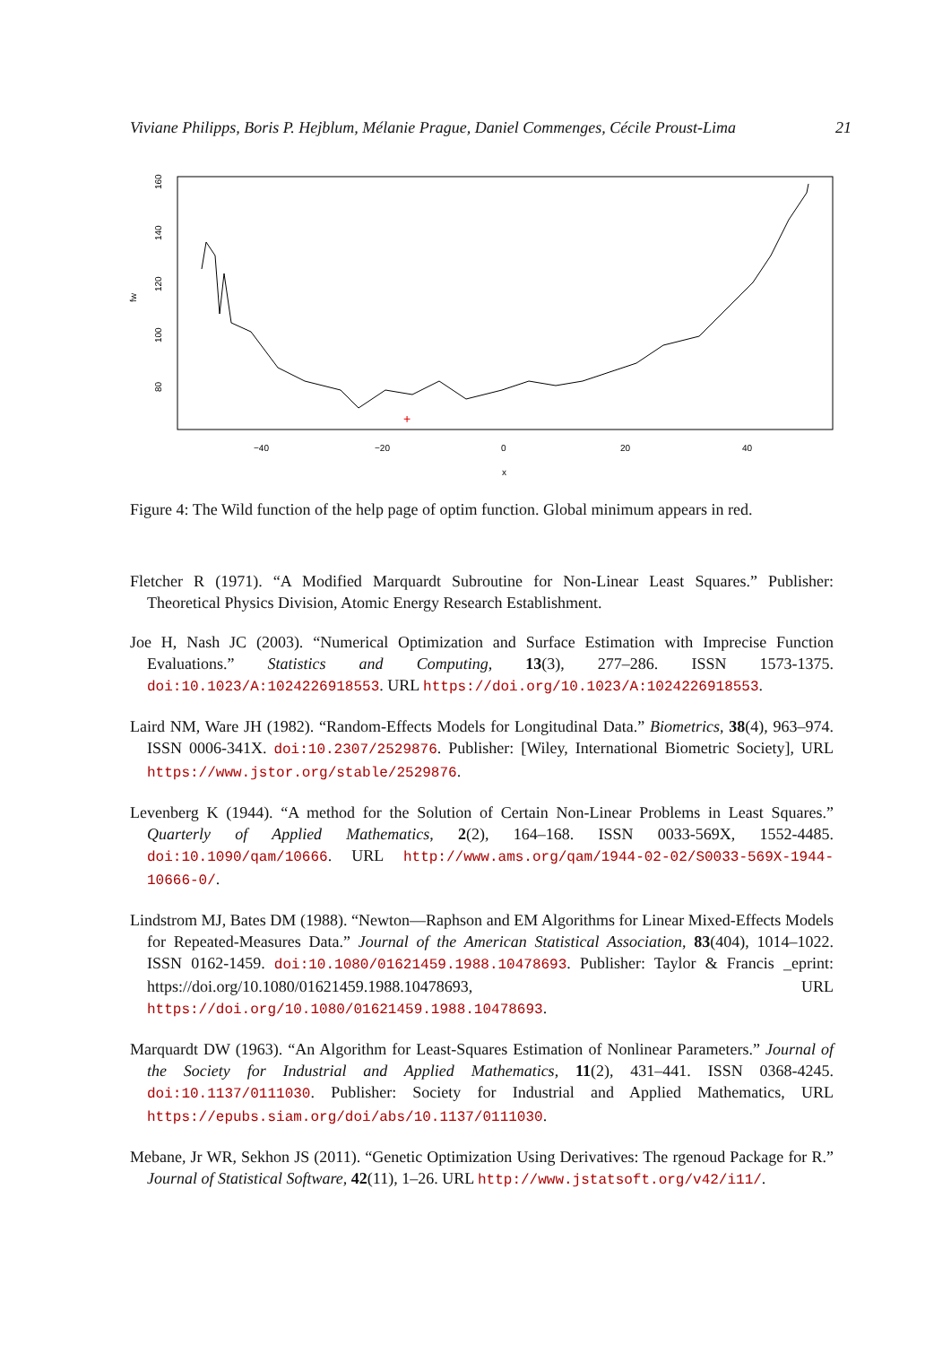Viviane Philipps, Boris P. Hejblum, Mélanie Prague, Daniel Commenges, Cécile Proust-Lima 21
fw
80
100
120
140
160
−40
−20
0
20
40
x
+
Figure 4: The Wild function of the help page of optim function. Global minimum appears in red.
Fletcher R (1971). “A Modified Marquardt Subroutine for Non-Linear Least Squares.” Publisher: Theoretical Physics Division, Atomic Energy Research Establishment.
Joe H, Nash JC (2003). “Numerical Optimization and Surface Estimation with Imprecise Function Evaluations.” Statistics and Computing, 13(3), 277–286. ISSN 1573-1375. doi:10.1023/A:1024226918553. URL https://doi.org/10.1023/A:1024226918553.
Laird NM, Ware JH (1982). “Random-Effects Models for Longitudinal Data.” Biometrics, 38(4), 963–974. ISSN 0006-341X. doi:10.2307/2529876. Publisher: [Wiley, International Biometric Society], URL https://www.jstor.org/stable/2529876.
Levenberg K (1944). “A method for the Solution of Certain Non-Linear Problems in Least Squares.” Quarterly of Applied Mathematics, 2(2), 164–168. ISSN 0033-569X, 1552-4485. doi:10.1090/qam/10666. URL http://www.ams.org/qam/1944-02-02/S0033-569X-1944-10666-0/.
Lindstrom MJ, Bates DM (1988). “Newton—Raphson and EM Algorithms for Linear Mixed-Effects Models for Repeated-Measures Data.” Journal of the American Statistical Association, 83(404), 1014–1022. ISSN 0162-1459. doi:10.1080/01621459.1988.10478693. Publisher: Taylor & Francis _eprint: https://doi.org/10.1080/01621459.1988.10478693, URL https://doi.org/10.1080/01621459.1988.10478693.
Marquardt DW (1963). “An Algorithm for Least-Squares Estimation of Nonlinear Parameters.” Journal of the Society for Industrial and Applied Mathematics, 11(2), 431–441. ISSN 0368-4245. doi:10.1137/0111030. Publisher: Society for Industrial and Applied Mathematics, URL https://epubs.siam.org/doi/abs/10.1137/0111030.
Mebane, Jr WR, Sekhon JS (2011). “Genetic Optimization Using Derivatives: The rgenoud Package for R.” Journal of Statistical Software, 42(11), 1–26. URL http://www.jstatsoft.org/v42/i11/.